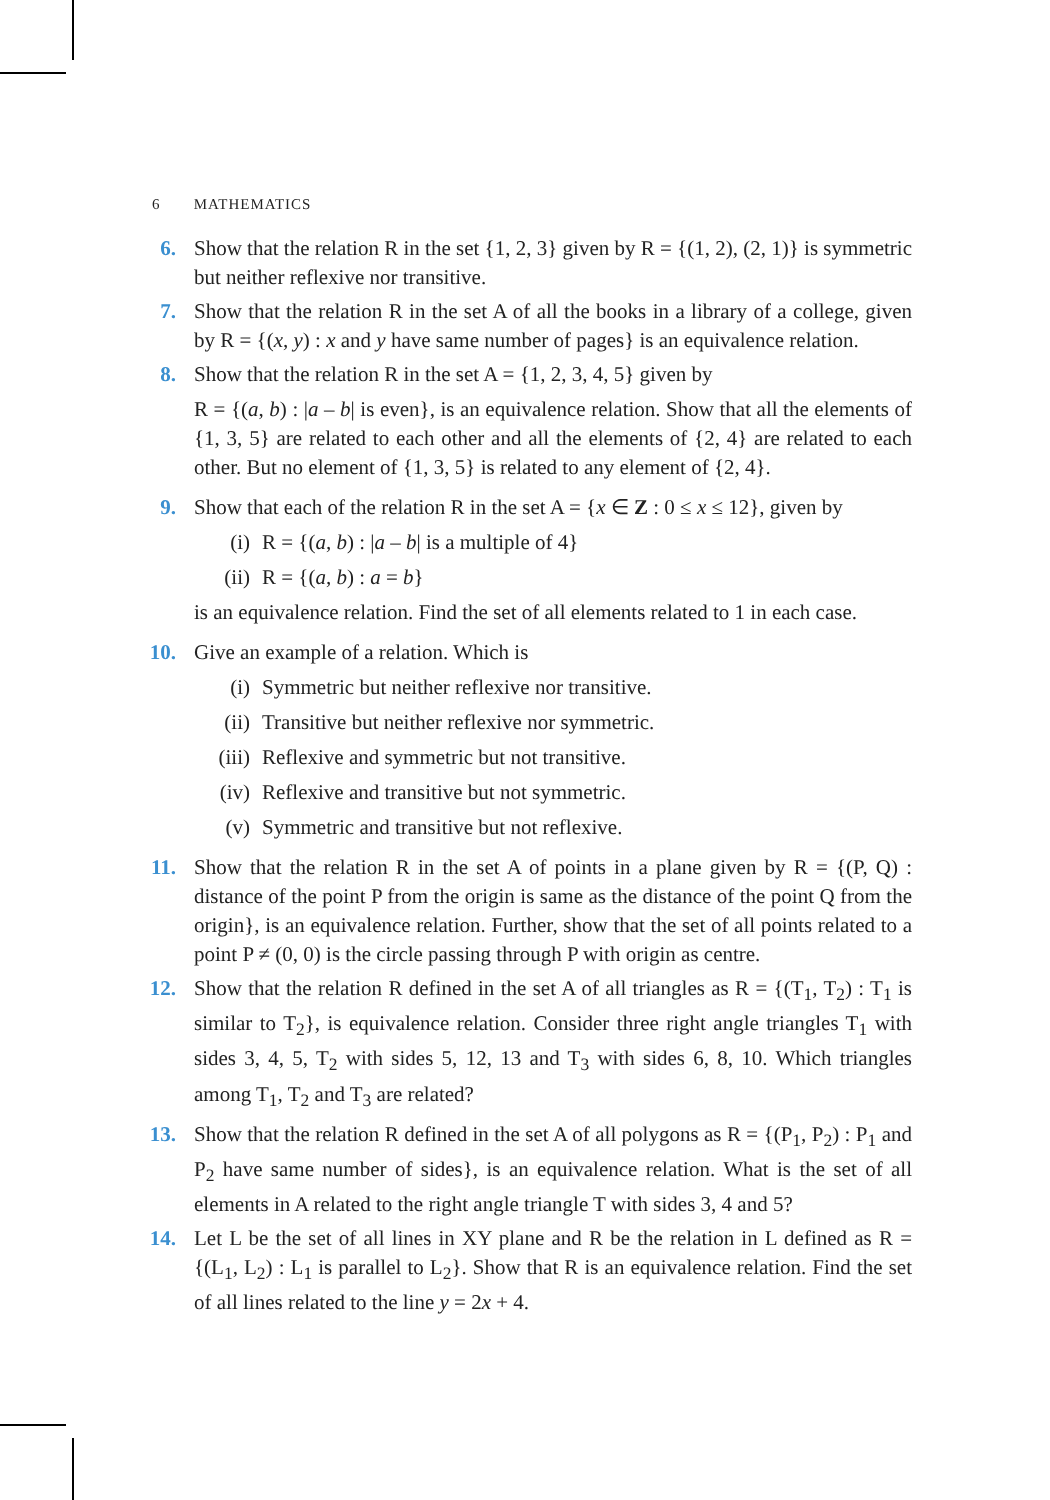6 MATHEMATICS
6. Show that the relation R in the set {1, 2, 3} given by R = {(1, 2), (2, 1)} is symmetric but neither reflexive nor transitive.
7. Show that the relation R in the set A of all the books in a library of a college, given by R = {(x, y) : x and y have same number of pages} is an equivalence relation.
8. Show that the relation R in the set A = {1, 2, 3, 4, 5} given by
R = {(a, b) : |a – b| is even}, is an equivalence relation. Show that all the elements of {1, 3, 5} are related to each other and all the elements of {2, 4} are related to each other. But no element of {1, 3, 5} is related to any element of {2, 4}.
9. Show that each of the relation R in the set A = {x ∈ Z : 0 ≤ x ≤ 12}, given by
(i) R = {(a, b) : |a – b| is a multiple of 4}
(ii) R = {(a, b) : a = b}
is an equivalence relation. Find the set of all elements related to 1 in each case.
10. Give an example of a relation. Which is
(i) Symmetric but neither reflexive nor transitive.
(ii) Transitive but neither reflexive nor symmetric.
(iii) Reflexive and symmetric but not transitive.
(iv) Reflexive and transitive but not symmetric.
(v) Symmetric and transitive but not reflexive.
11. Show that the relation R in the set A of points in a plane given by R = {(P, Q) : distance of the point P from the origin is same as the distance of the point Q from the origin}, is an equivalence relation. Further, show that the set of all points related to a point P ≠ (0, 0) is the circle passing through P with origin as centre.
12. Show that the relation R defined in the set A of all triangles as R = {(T<sub>1</sub>, T<sub>2</sub>) : T<sub>1</sub> is similar to T<sub>2</sub>}, is equivalence relation. Consider three right angle triangles T<sub>1</sub> with sides 3, 4, 5, T<sub>2</sub> with sides 5, 12, 13 and T<sub>3</sub> with sides 6, 8, 10. Which triangles among T<sub>1</sub>, T<sub>2</sub> and T<sub>3</sub> are related?
13. Show that the relation R defined in the set A of all polygons as R = {(P<sub>1</sub>, P<sub>2</sub>) : P<sub>1</sub> and P<sub>2</sub> have same number of sides}, is an equivalence relation. What is the set of all elements in A related to the right angle triangle T with sides 3, 4 and 5?
14. Let L be the set of all lines in XY plane and R be the relation in L defined as R = {(L<sub>1</sub>, L<sub>2</sub>) : L<sub>1</sub> is parallel to L<sub>2</sub>}. Show that R is an equivalence relation. Find the set of all lines related to the line y = 2x + 4.